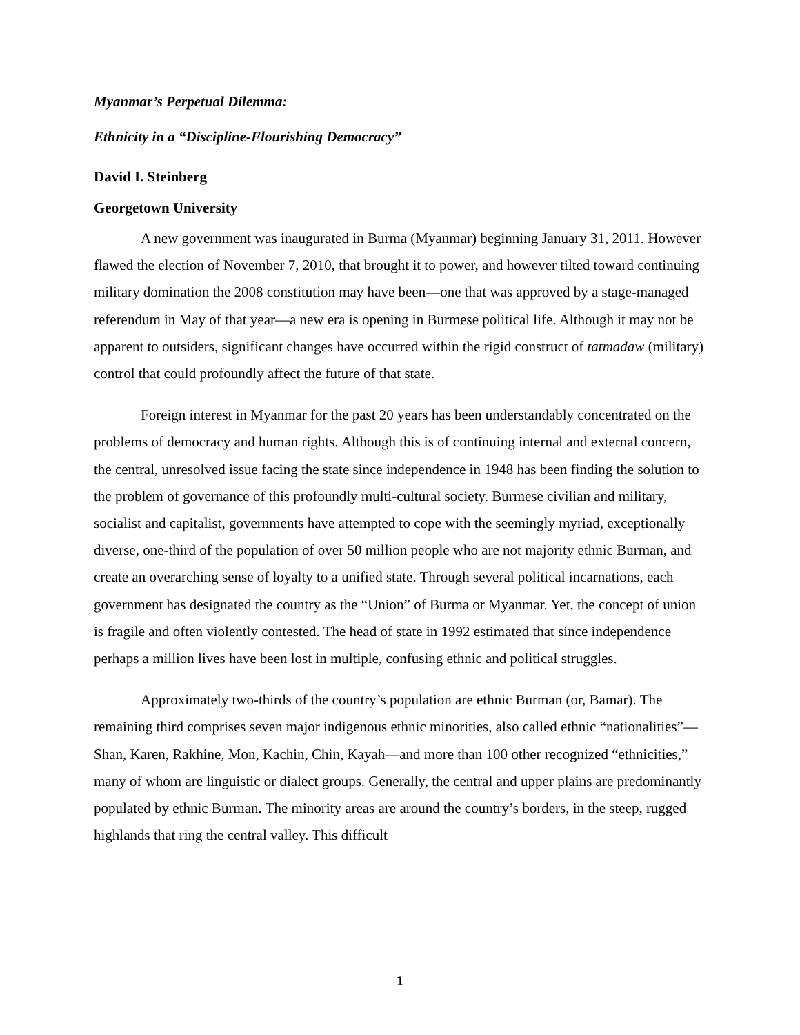Myanmar’s Perpetual Dilemma:
Ethnicity in a “Discipline-Flourishing Democracy”
David I. Steinberg
Georgetown University
A new government was inaugurated in Burma (Myanmar) beginning January 31, 2011. However flawed the election of November 7, 2010, that brought it to power, and however tilted toward continuing military domination the 2008 constitution may have been—one that was approved by a stage-managed referendum in May of that year—a new era is opening in Burmese political life. Although it may not be apparent to outsiders, significant changes have occurred within the rigid construct of tatmadaw (military) control that could profoundly affect the future of that state.
Foreign interest in Myanmar for the past 20 years has been understandably concentrated on the problems of democracy and human rights. Although this is of continuing internal and external concern, the central, unresolved issue facing the state since independence in 1948 has been finding the solution to the problem of governance of this profoundly multi-cultural society. Burmese civilian and military, socialist and capitalist, governments have attempted to cope with the seemingly myriad, exceptionally diverse, one-third of the population of over 50 million people who are not majority ethnic Burman, and create an overarching sense of loyalty to a unified state. Through several political incarnations, each government has designated the country as the “Union” of Burma or Myanmar. Yet, the concept of union is fragile and often violently contested. The head of state in 1992 estimated that since independence perhaps a million lives have been lost in multiple, confusing ethnic and political struggles.
Approximately two-thirds of the country’s population are ethnic Burman (or, Bamar). The remaining third comprises seven major indigenous ethnic minorities, also called ethnic “nationalities”—Shan, Karen, Rakhine, Mon, Kachin, Chin, Kayah—and more than 100 other recognized “ethnicities,” many of whom are linguistic or dialect groups. Generally, the central and upper plains are predominantly populated by ethnic Burman. The minority areas are around the country’s borders, in the steep, rugged highlands that ring the central valley. This difficult
1